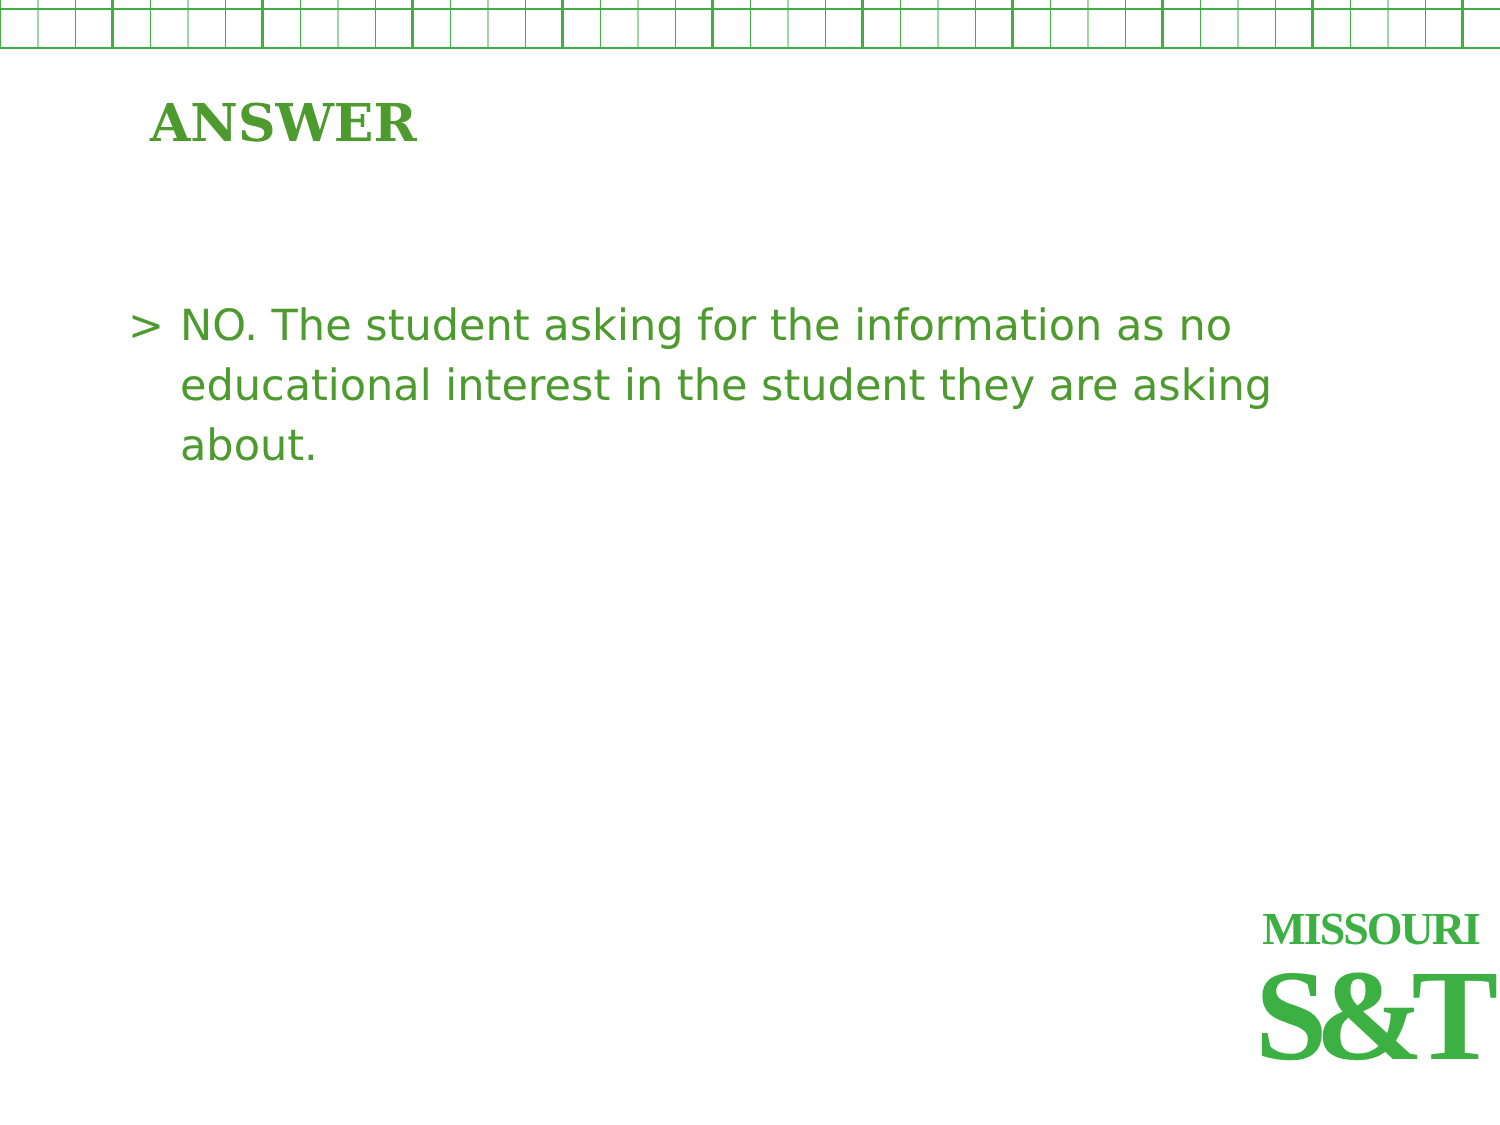ANSWER
> NO. The student asking for the information as no educational interest in the student they are asking about.
MISSOURI
S&T